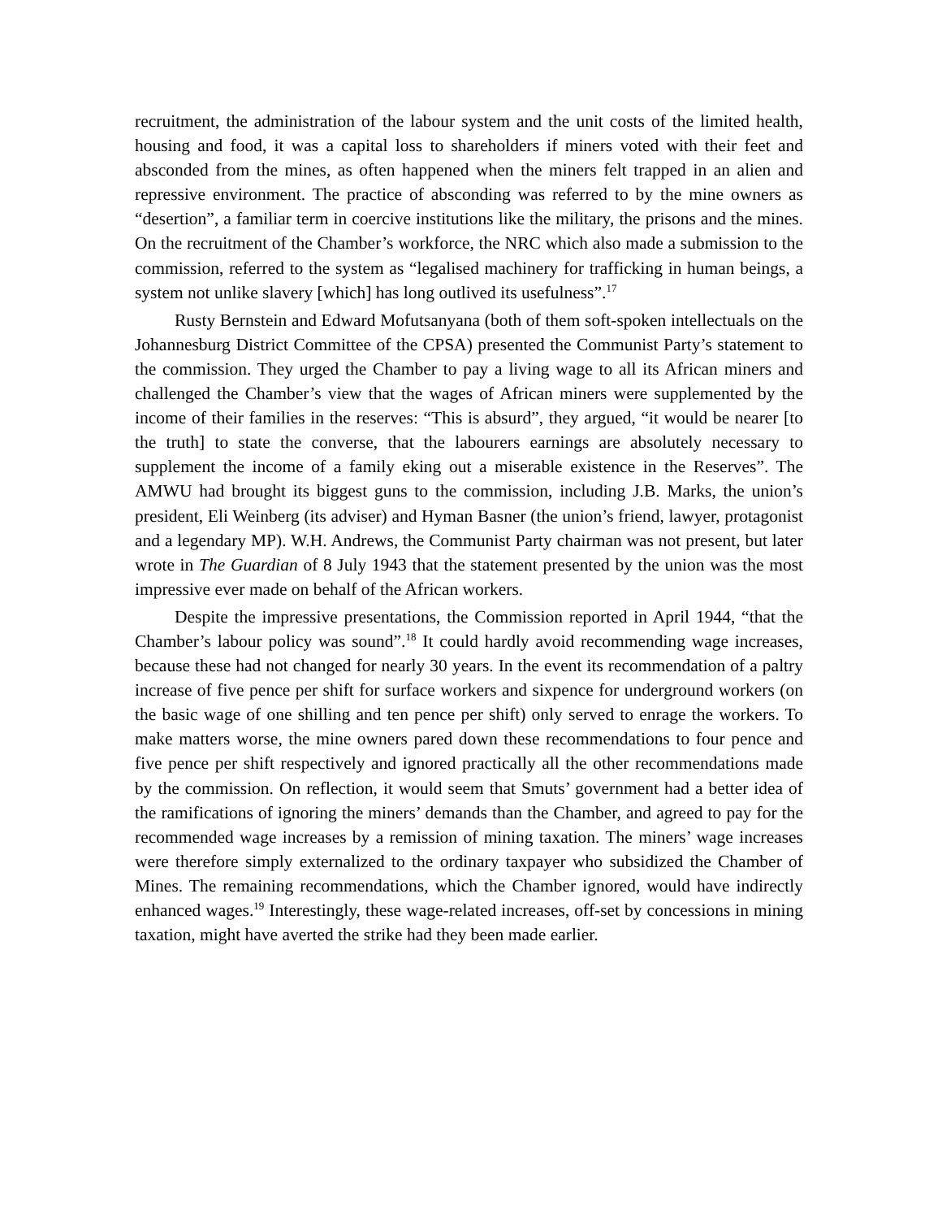recruitment, the administration of the labour system and the unit costs of the limited health, housing and food, it was a capital loss to shareholders if miners voted with their feet and absconded from the mines, as often happened when the miners felt trapped in an alien and repressive environment. The practice of absconding was referred to by the mine owners as “desertion”, a familiar term in coercive institutions like the military, the prisons and the mines. On the recruitment of the Chamber’s workforce, the NRC which also made a submission to the commission, referred to the system as “legalised machinery for trafficking in human beings, a system not unlike slavery [which] has long outlived its usefulness”.<sup>17</sup>
Rusty Bernstein and Edward Mofutsanyana (both of them soft-spoken intellectuals on the Johannesburg District Committee of the CPSA) presented the Communist Party’s statement to the commission. They urged the Chamber to pay a living wage to all its African miners and challenged the Chamber’s view that the wages of African miners were supplemented by the income of their families in the reserves: “This is absurd”, they argued, “it would be nearer [to the truth] to state the converse, that the labourers earnings are absolutely necessary to supplement the income of a family eking out a miserable existence in the Reserves”. The AMWU had brought its biggest guns to the commission, including J.B. Marks, the union’s president, Eli Weinberg (its adviser) and Hyman Basner (the union’s friend, lawyer, protagonist and a legendary MP). W.H. Andrews, the Communist Party chairman was not present, but later wrote in The Guardian of 8 July 1943 that the statement presented by the union was the most impressive ever made on behalf of the African workers.
Despite the impressive presentations, the Commission reported in April 1944, “that the Chamber’s labour policy was sound”.<sup>18</sup> It could hardly avoid recommending wage increases, because these had not changed for nearly 30 years. In the event its recommendation of a paltry increase of five pence per shift for surface workers and sixpence for underground workers (on the basic wage of one shilling and ten pence per shift) only served to enrage the workers. To make matters worse, the mine owners pared down these recommendations to four pence and five pence per shift respectively and ignored practically all the other recommendations made by the commission. On reflection, it would seem that Smuts’ government had a better idea of the ramifications of ignoring the miners’ demands than the Chamber, and agreed to pay for the recommended wage increases by a remission of mining taxation. The miners’ wage increases were therefore simply externalized to the ordinary taxpayer who subsidized the Chamber of Mines. The remaining recommendations, which the Chamber ignored, would have indirectly enhanced wages.<sup>19</sup> Interestingly, these wage-related increases, off-set by concessions in mining taxation, might have averted the strike had they been made earlier.